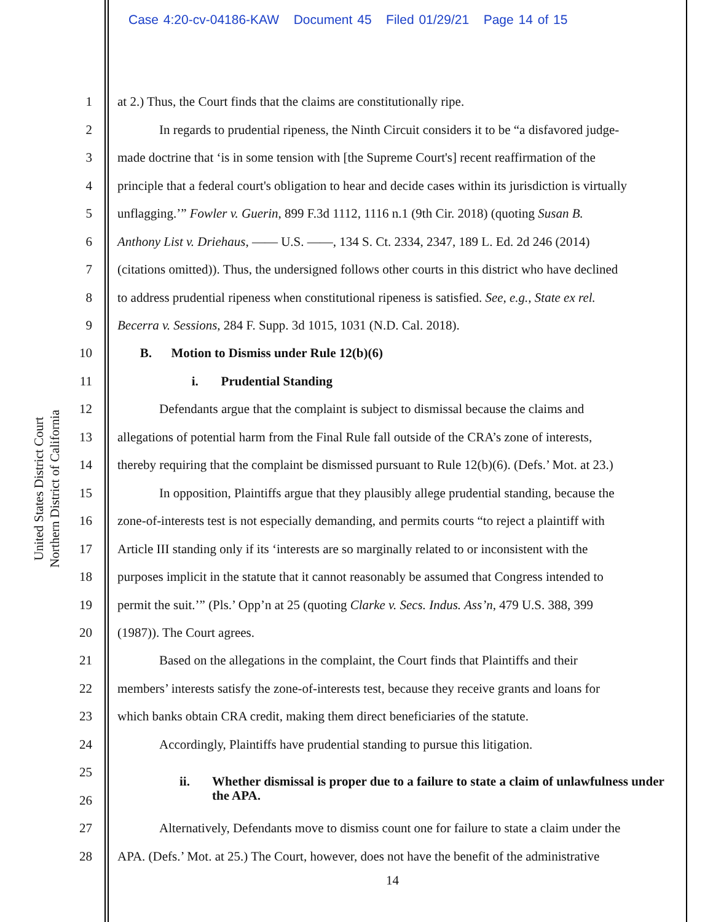Case 4:20-cv-04186-KAW Document 45 Filed 01/29/21 Page 14 of 15
United States District Court
Northern District of California
1 at 2.) Thus, the Court finds that the claims are constitutionally ripe.
2 In regards to prudential ripeness, the Ninth Circuit considers it to be “a disfavored judge-
3 made doctrine that ‘is in some tension with [the Supreme Court's] recent reaffirmation of the
4 principle that a federal court's obligation to hear and decide cases within its jurisdiction is virtually
5 unflagging.’” Fowler v. Guerin, 899 F.3d 1112, 1116 n.1 (9th Cir. 2018) (quoting Susan B.
6 Anthony List v. Driehaus, —— U.S. ——, 134 S. Ct. 2334, 2347, 189 L. Ed. 2d 246 (2014)
7 (citations omitted)). Thus, the undersigned follows other courts in this district who have declined
8 to address prudential ripeness when constitutional ripeness is satisfied. See, e.g., State ex rel.
9 Becerra v. Sessions, 284 F. Supp. 3d 1015, 1031 (N.D. Cal. 2018).
10 B. Motion to Dismiss under Rule 12(b)(6)
11 i. Prudential Standing
12 Defendants argue that the complaint is subject to dismissal because the claims and
13 allegations of potential harm from the Final Rule fall outside of the CRA’s zone of interests,
14 thereby requiring that the complaint be dismissed pursuant to Rule 12(b)(6). (Defs.’ Mot. at 23.)
15 In opposition, Plaintiffs argue that they plausibly allege prudential standing, because the
16 zone-of-interests test is not especially demanding, and permits courts “to reject a plaintiff with
17 Article III standing only if its ‘interests are so marginally related to or inconsistent with the
18 purposes implicit in the statute that it cannot reasonably be assumed that Congress intended to
19 permit the suit.’” (Pls.’ Opp’n at 25 (quoting Clarke v. Secs. Indus. Ass’n, 479 U.S. 388, 399
20 (1987)). The Court agrees.
21 Based on the allegations in the complaint, the Court finds that Plaintiffs and their
22 members’ interests satisfy the zone-of-interests test, because they receive grants and loans for
23 which banks obtain CRA credit, making them direct beneficiaries of the statute.
24 Accordingly, Plaintiffs have prudential standing to pursue this litigation.
25
ii. Whether dismissal is proper due to a failure to state a claim of unlawfulness under the APA.
26
27 Alternatively, Defendants move to dismiss count one for failure to state a claim under the
28 APA. (Defs.’ Mot. at 25.) The Court, however, does not have the benefit of the administrative
14